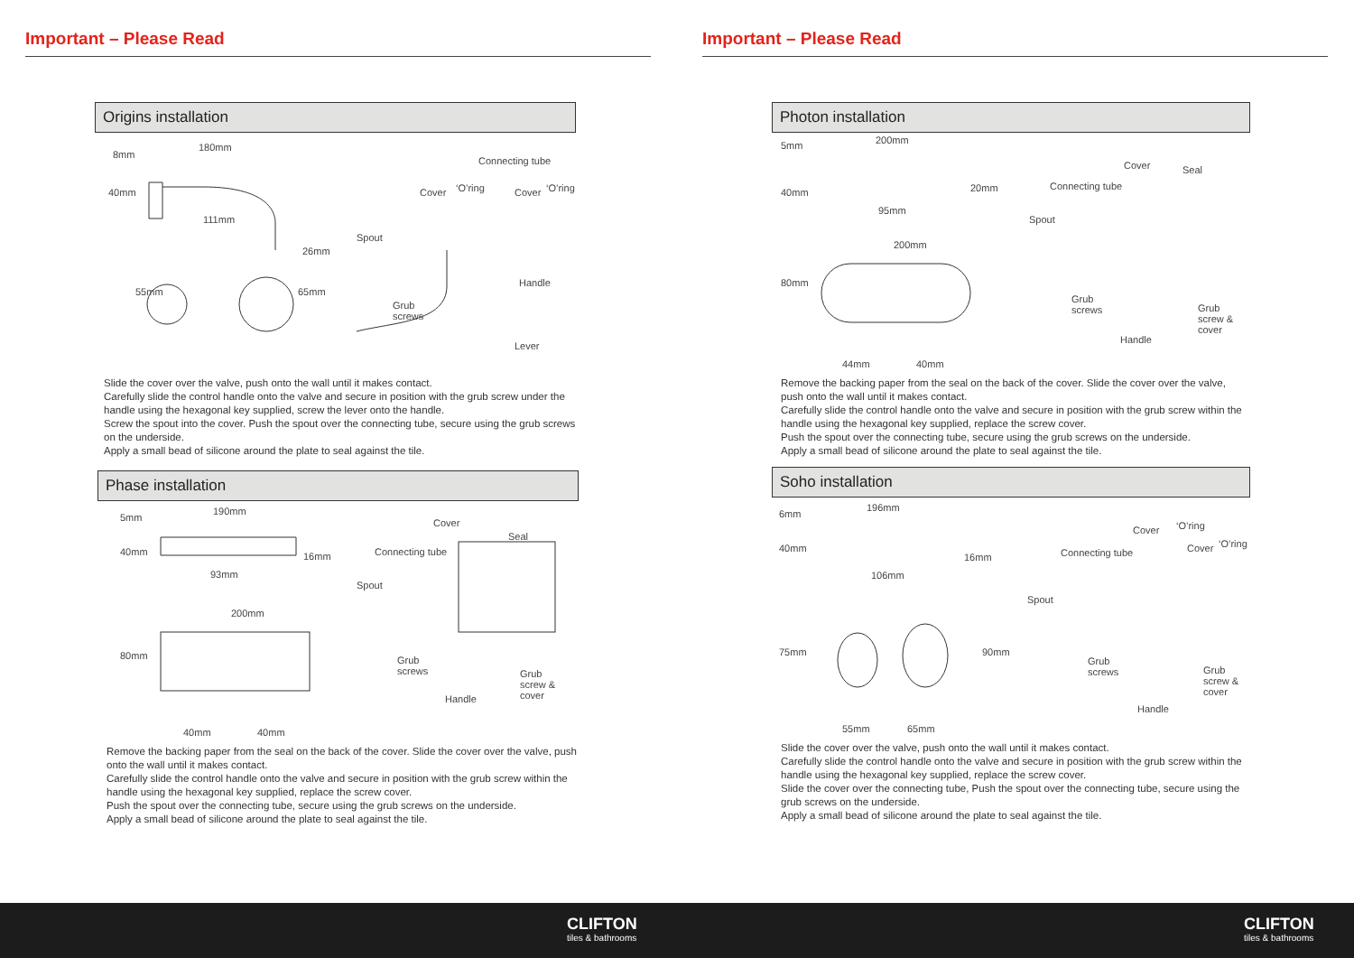Important – Please Read
Origins installation
8mm
180mm
40mm
111mm
26mm
55mm 65mm
Connecting tube
Cover ‘O’ring Cover ‘O’ring
Spout
Handle
Grub
screws
Lever
Slide the cover over the valve, push onto the wall until it makes contact.
Carefully slide the control handle onto the valve and secure in position with the grub screw under the handle using the hexagonal key supplied, screw the lever onto the handle.
Screw the spout into the cover. Push the spout over the connecting tube, secure using the grub screws on the underside.
Apply a small bead of silicone around the plate to seal against the tile.
Phase installation
5mm
190mm
16mm 40mm
93mm
200mm
80mm
40mm 40mm
Cover
Seal
Connecting tube
Spout
Grub
screws Grub
screw &
cover Handle
Remove the backing paper from the seal on the back of the cover. Slide the cover over the valve, push onto the wall until it makes contact.
Carefully slide the control handle onto the valve and secure in position with the grub screw within the handle using the hexagonal key supplied, replace the screw cover.
Push the spout over the connecting tube, secure using the grub screws on the underside.
Apply a small bead of silicone around the plate to seal against the tile.
Important – Please Read
Photon installation
5mm 200mm
20mm 40mm
95mm
200mm
80mm
44mm 40mm
Cover Seal
Connecting tube
Spout
Grub
screws Grub
screw &
cover
Handle
Remove the backing paper from the seal on the back of the cover. Slide the cover over the valve, push onto the wall until it makes contact.
Carefully slide the control handle onto the valve and secure in position with the grub screw within the handle using the hexagonal key supplied, replace the screw cover.
Push the spout over the connecting tube, secure using the grub screws on the underside.
Apply a small bead of silicone around the plate to seal against the tile.
Soho installation
6mm
196mm
16mm
40mm
106mm
75mm 90mm
55mm 65mm
Cover ‘O’ring
Connecting tube Cover ‘O’ring
Spout
Grub
screws Grub
screw &
cover
Handle
Slide the cover over the valve, push onto the wall until it makes contact.
Carefully slide the control handle onto the valve and secure in position with the grub screw within the handle using the hexagonal key supplied, replace the screw cover.
Slide the cover over the connecting tube, Push the spout over the connecting tube, secure using the grub screws on the underside.
Apply a small bead of silicone around the plate to seal against the tile.
CLIFTON
tiles & bathrooms
CLIFTON
tiles & bathrooms